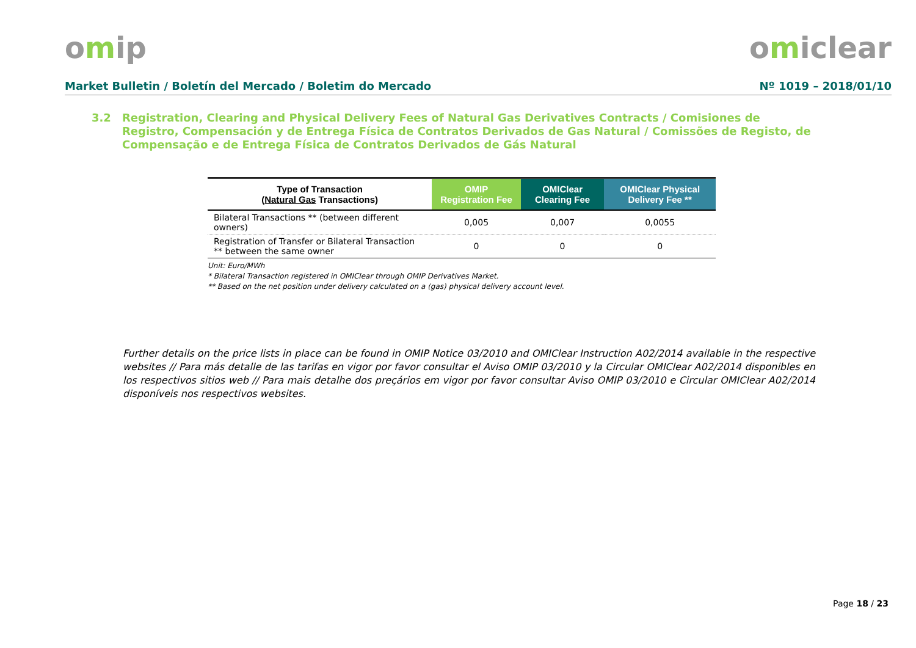omip omiclear
Market Bulletin / Boletín del Mercado / Boletim do Mercado
Nº 1019 – 2018/01/10
3.2 Registration, Clearing and Physical Delivery Fees of Natural Gas Derivatives Contracts / Comisiones de Registro, Compensación y de Entrega Física de Contratos Derivados de Gas Natural / Comissões de Registo, de Compensação e de Entrega Física de Contratos Derivados de Gás Natural
| Type of Transaction ( Natural Gas Transactions) | OMIP Registration Fee | OMIClear Clearing Fee | OMIClear Physical Delivery Fee ** |
| --- | --- | --- | --- |
| Bilateral Transactions ** (between different owners) | 0,005 | 0,007 | 0,0055 |
| Registration of Transfer or Bilateral Transaction ** between the same owner | 0 | 0 | 0 |
Unit: Euro/MWh
* Bilateral Transaction registered in OMIClear through OMIP Derivatives Market.
** Based on the net position under delivery calculated on a (gas) physical delivery account level.
Further details on the price lists in place can be found in OMIP Notice 03/2010 and OMIClear Instruction A02/2014 available in the respective websites // Para más detalle de las tarifas en vigor por favor consultar el Aviso OMIP 03/2010 y la Circular OMIClear A02/2014 disponibles en los respectivos sitios web // Para mais detalhe dos preçários em vigor por favor consultar Aviso OMIP 03/2010 e Circular OMIClear A02/2014 disponíveis nos respectivos websites.
Page 18 / 23